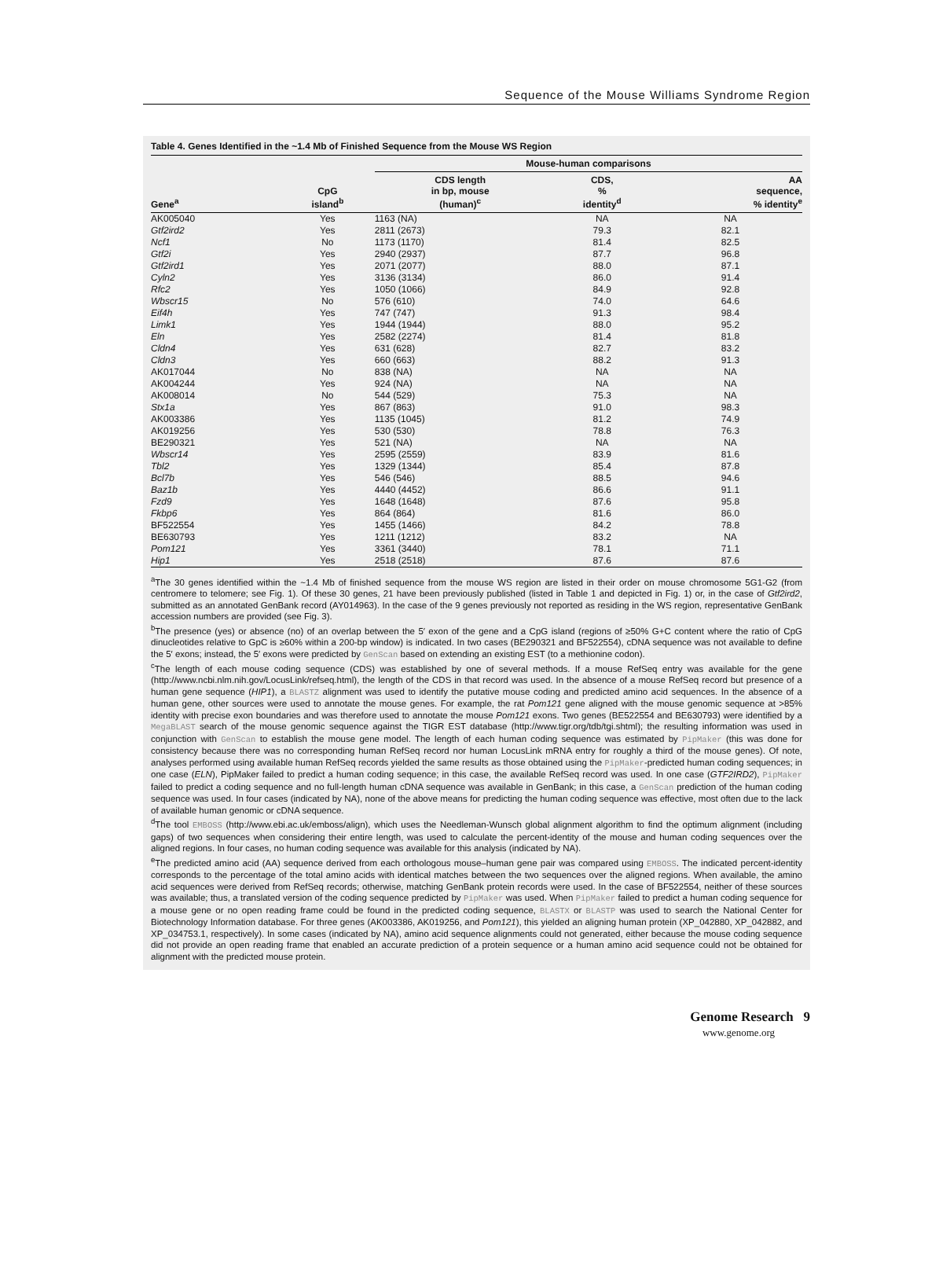Sequence of the Mouse Williams Syndrome Region
Table 4. Genes Identified in the ~1.4 Mb of Finished Sequence from the Mouse WS Region
| | | Mouse-human comparisons | | |
| --- | --- | --- | --- | --- |
| Gene<sup>a</sup> | CpG island<sup>b</sup> | CDS length in bp, mouse (human)<sup>c</sup> | CDS, % identity<sup>d</sup> | AA sequence, % identity<sup>e</sup> |
| AK005040 | Yes | 1163 (NA) | NA | NA |
| Gtf2ird2 | Yes | 2811 (2673) | 79.3 | 82.1 |
| Ncf1 | No | 1173 (1170) | 81.4 | 82.5 |
| Gtf2i | Yes | 2940 (2937) | 87.7 | 96.8 |
| Gtf2ird1 | Yes | 2071 (2077) | 88.0 | 87.1 |
| Cyln2 | Yes | 3136 (3134) | 86.0 | 91.4 |
| Rfc2 | Yes | 1050 (1066) | 84.9 | 92.8 |
| Wbscr15 | No | 576 (610) | 74.0 | 64.6 |
| Eif4h | Yes | 747 (747) | 91.3 | 98.4 |
| Limk1 | Yes | 1944 (1944) | 88.0 | 95.2 |
| Eln | Yes | 2582 (2274) | 81.4 | 81.8 |
| Cldn4 | Yes | 631 (628) | 82.7 | 83.2 |
| Cldn3 | Yes | 660 (663) | 88.2 | 91.3 |
| AK017044 | No | 838 (NA) | NA | NA |
| AK004244 | Yes | 924 (NA) | NA | NA |
| AK008014 | No | 544 (529) | 75.3 | NA |
| Stx1a | Yes | 867 (863) | 91.0 | 98.3 |
| AK003386 | Yes | 1135 (1045) | 81.2 | 74.9 |
| AK019256 | Yes | 530 (530) | 78.8 | 76.3 |
| BE290321 | Yes | 521 (NA) | NA | NA |
| Wbscr14 | Yes | 2595 (2559) | 83.9 | 81.6 |
| Tbl2 | Yes | 1329 (1344) | 85.4 | 87.8 |
| Bcl7b | Yes | 546 (546) | 88.5 | 94.6 |
| Baz1b | Yes | 4440 (4452) | 86.6 | 91.1 |
| Fzd9 | Yes | 1648 (1648) | 87.6 | 95.8 |
| Fkbp6 | Yes | 864 (864) | 81.6 | 86.0 |
| BF522554 | Yes | 1455 (1466) | 84.2 | 78.8 |
| BE630793 | Yes | 1211 (1212) | 83.2 | NA |
| Pom121 | Yes | 3361 (3440) | 78.1 | 71.1 |
| Hip1 | Yes | 2518 (2518) | 87.6 | 87.6 |
<sup>a</sup> The 30 genes identified within the ~1.4 Mb of finished sequence from the mouse WS region are listed in their order on mouse chromosome 5G1-G2 (from centromere to telomere; see Fig. 1). Of these 30 genes, 21 have been previously published (listed in Table 1 and depicted in Fig. 1) or, in the case of Gtf2ird2, submitted as an annotated GenBank record (AY014963). In the case of the 9 genes previously not reported as residing in the WS region, representative GenBank accession numbers are provided (see Fig. 3).
<sup>b</sup> The presence (yes) or absence (no) of an overlap between the 5′ exon of the gene and a CpG island (regions of ≥50% G+C content where the ratio of CpG dinucleotides relative to GpC is ≥60% within a 200-bp window) is indicated. In two cases (BE290321 and BF522554), cDNA sequence was not available to define the 5′ exons; instead, the 5′ exons were predicted by GenScan based on extending an existing EST (to a methionine codon).
<sup>c</sup> The length of each mouse coding sequence (CDS) was established by one of several methods. If a mouse RefSeq entry was available for the gene (http://www.ncbi.nlm.nih.gov/LocusLink/refseq.html), the length of the CDS in that record was used. In the absence of a mouse RefSeq record but presence of a human gene sequence (HIP1), a BLASTZ alignment was used to identify the putative mouse coding and predicted amino acid sequences. In the absence of a human gene, other sources were used to annotate the mouse genes. For example, the rat Pom121 gene aligned with the mouse genomic sequence at >85% identity with precise exon boundaries and was therefore used to annotate the mouse Pom121 exons. Two genes (BE522554 and BE630793) were identified by a MegaBLAST search of the mouse genomic sequence against the TIGR EST database (http://www.tigr.org/tdb/tgi.shtml); the resulting information was used in conjunction with GenScan to establish the mouse gene model. The length of each human coding sequence was estimated by PipMaker (this was done for consistency because there was no corresponding human RefSeq record nor human LocusLink mRNA entry for roughly a third of the mouse genes). Of note, analyses performed using available human RefSeq records yielded the same results as those obtained using the PipMaker-predicted human coding sequences; in one case (ELN), PipMaker failed to predict a human coding sequence; in this case, the available RefSeq record was used. In one case (GTF2IRD2), PipMaker failed to predict a coding sequence and no full-length human cDNA sequence was available in GenBank; in this case, a GenScan prediction of the human coding sequence was used. In four cases (indicated by NA), none of the above means for predicting the human coding sequence was effective, most often due to the lack of available human genomic or cDNA sequence.
<sup>d</sup> The tool EMBOSS (http://www.ebi.ac.uk/emboss/align), which uses the Needleman-Wunsch global alignment algorithm to find the optimum alignment (including gaps) of two sequences when considering their entire length, was used to calculate the percent-identity of the mouse and human coding sequences over the aligned regions. In four cases, no human coding sequence was available for this analysis (indicated by NA).
<sup>e</sup> The predicted amino acid (AA) sequence derived from each orthologous mouse–human gene pair was compared using EMBOSS. The indicated percent-identity corresponds to the percentage of the total amino acids with identical matches between the two sequences over the aligned regions. When available, the amino acid sequences were derived from RefSeq records; otherwise, matching GenBank protein records were used. In the case of BF522554, neither of these sources was available; thus, a translated version of the coding sequence predicted by PipMaker was used. When PipMaker failed to predict a human coding sequence for a mouse gene or no open reading frame could be found in the predicted coding sequence, BLASTX or BLASTP was used to search the National Center for Biotechnology Information database. For three genes (AK003386, AK019256, and Pom121), this yielded an aligning human protein (XP_042880, XP_042882, and XP_034753.1, respectively). In some cases (indicated by NA), amino acid sequence alignments could not generated, either because the mouse coding sequence did not provide an open reading frame that enabled an accurate prediction of a protein sequence or a human amino acid sequence could not be obtained for alignment with the predicted mouse protein.
Genome Research 9
www.genome.org